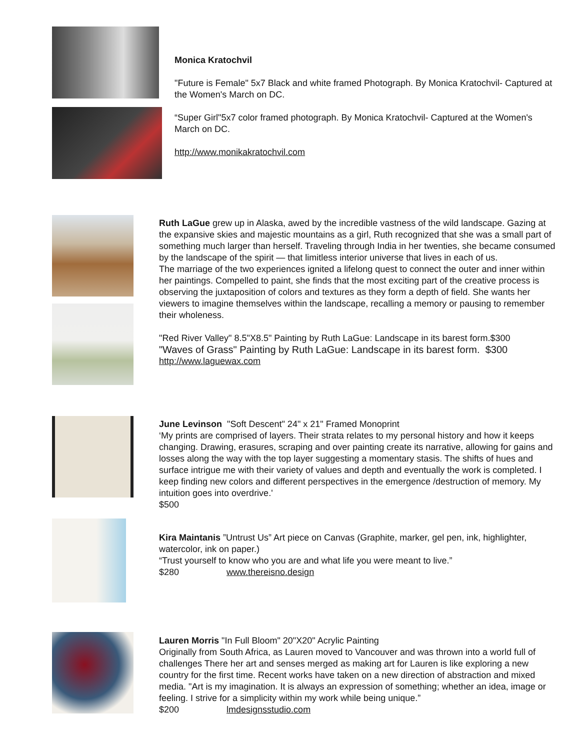Monica Kratochvil
"Future is Female" 5x7 Black and white framed Photograph. By Monica Kratochvil- Captured at the Women's March on DC.
“Super Girl"5x7 color framed photograph. By Monica Kratochvil- Captured at the Women's March on DC.
http://www.monikakratochvil.com
Ruth LaGue grew up in Alaska, awed by the incredible vastness of the wild landscape. Gazing at the expansive skies and majestic mountains as a girl, Ruth recognized that she was a small part of something much larger than herself. Traveling through India in her twenties, she became consumed by the landscape of the spirit — that limitless interior universe that lives in each of us.
The marriage of the two experiences ignited a lifelong quest to connect the outer and inner within her paintings. Compelled to paint, she finds that the most exciting part of the creative process is observing the juxtaposition of colors and textures as they form a depth of field. She wants her viewers to imagine themselves within the landscape, recalling a memory or pausing to remember their wholeness.
"Red River Valley" 8.5"X8.5" Painting by Ruth LaGue: Landscape in its barest form.$300
"Waves of Grass" Painting by Ruth LaGue: Landscape in its barest form. $300
http://www.laguewax.com
June Levinson "Soft Descent" 24" x 21" Framed Monoprint
‘My prints are comprised of layers. Their strata relates to my personal history and how it keeps changing. Drawing, erasures, scraping and over painting create its narrative, allowing for gains and losses along the way with the top layer suggesting a momentary stasis. The shifts of hues and surface intrigue me with their variety of values and depth and eventually the work is completed. I keep finding new colors and different perspectives in the emergence /destruction of memory. My intuition goes into overdrive.'
$500
Kira Maintanis ”Untrust Us” Art piece on Canvas (Graphite, marker, gel pen, ink, highlighter, watercolor, ink on paper.)
“Trust yourself to know who you are and what life you were meant to live.”
$280 www.thereisno.design
Lauren Morris "In Full Bloom" 20"X20" Acrylic Painting
Originally from South Africa, as Lauren moved to Vancouver and was thrown into a world full of challenges There her art and senses merged as making art for Lauren is like exploring a new country for the first time. Recent works have taken on a new direction of abstraction and mixed media. "Art is my imagination. It is always an expression of something; whether an idea, image or feeling. I strive for a simplicity within my work while being unique.”
$200 lmdesignsstudio.com